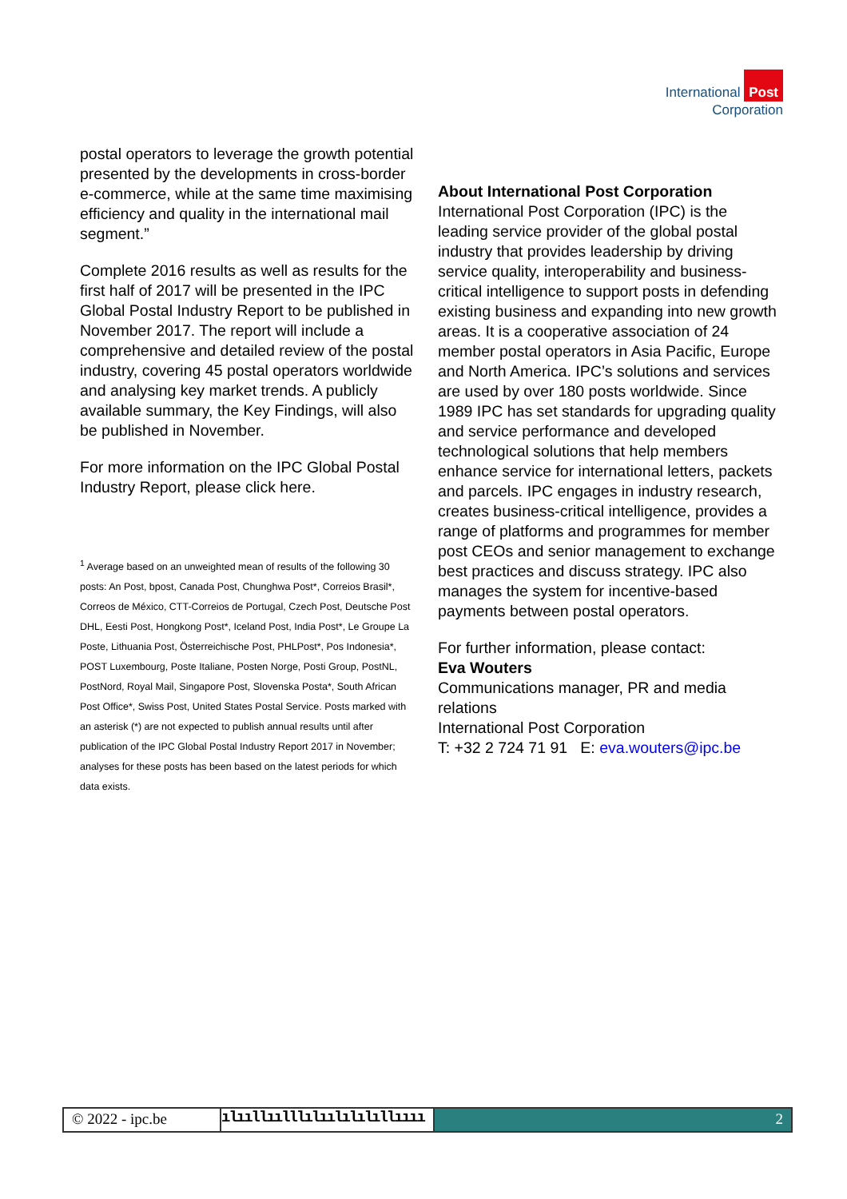International Post
Corporation
postal operators to leverage the growth potential presented by the developments in cross-border e-commerce, while at the same time maximising efficiency and quality in the international mail segment.”
Complete 2016 results as well as results for the first half of 2017 will be presented in the IPC Global Postal Industry Report to be published in November 2017. The report will include a comprehensive and detailed review of the postal industry, covering 45 postal operators worldwide and analysing key market trends. A publicly available summary, the Key Findings, will also be published in November.
For more information on the IPC Global Postal Industry Report, please click here.
<sup>1</sup> Average based on an unweighted mean of results of the following 30 posts: An Post, bpost, Canada Post, Chunghwa Post*, Correios Brasil*, Correos de México, CTT-Correios de Portugal, Czech Post, Deutsche Post DHL, Eesti Post, Hongkong Post*, Iceland Post, India Post*, Le Groupe La Poste, Lithuania Post, Österreichische Post, PHLPost*, Pos Indonesia*, POST Luxembourg, Poste Italiane, Posten Norge, Posti Group, PostNL, PostNord, Royal Mail, Singapore Post, Slovenska Posta*, South African Post Office*, Swiss Post, United States Postal Service. Posts marked with an asterisk (*) are not expected to publish annual results until after publication of the IPC Global Postal Industry Report 2017 in November; analyses for these posts has been based on the latest periods for which data exists.
About International Post Corporation
International Post Corporation (IPC) is the leading service provider of the global postal industry that provides leadership by driving service quality, interoperability and business-critical intelligence to support posts in defending existing business and expanding into new growth areas. It is a cooperative association of 24 member postal operators in Asia Pacific, Europe and North America. IPC’s solutions and services are used by over 180 posts worldwide. Since 1989 IPC has set standards for upgrading quality and service performance and developed technological solutions that help members enhance service for international letters, packets and parcels. IPC engages in industry research, creates business-critical intelligence, provides a range of platforms and programmes for member post CEOs and senior management to exchange best practices and discuss strategy. IPC also manages the system for incentive-based payments between postal operators.
For further information, please contact:
Eva Wouters
Communications manager, PR and media relations
International Post Corporation
T: +32 2 724 71 91 E: eva.wouters@ipc.be
© 2022 - ipc.be ılııllıılllılıılılılıllıııı
2